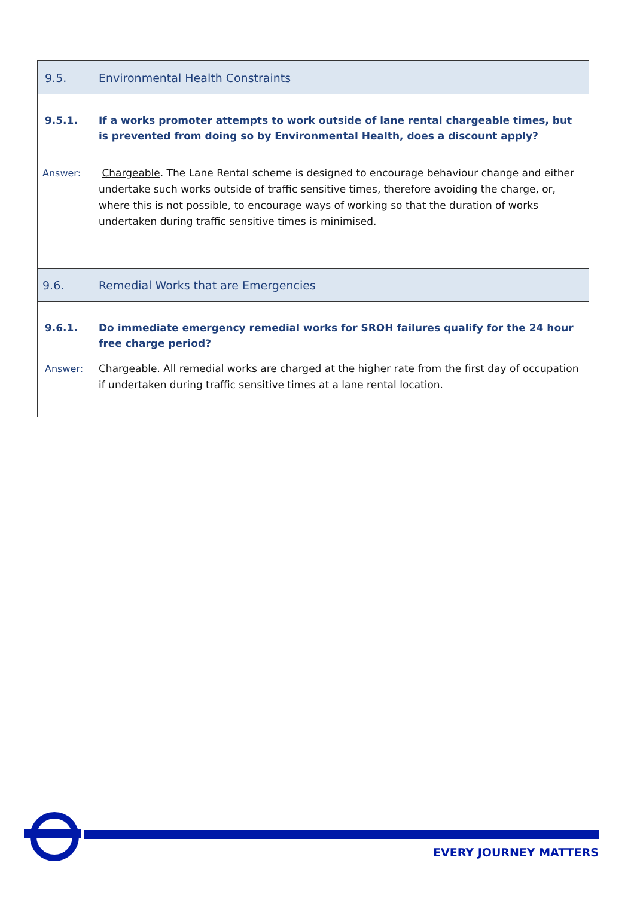9.5.
Environmental Health Constraints
9.5.1. If a works promoter attempts to work outside of lane rental chargeable times, but is prevented from doing so by Environmental Health, does a discount apply?
Answer: Chargeable. The Lane Rental scheme is designed to encourage behaviour change and either undertake such works outside of traffic sensitive times, therefore avoiding the charge, or, where this is not possible, to encourage ways of working so that the duration of works undertaken during traffic sensitive times is minimised.
9.6.
Remedial Works that are Emergencies
9.6.1. Do immediate emergency remedial works for SROH failures qualify for the 24 hour free charge period?
Answer: Chargeable. All remedial works are charged at the higher rate from the first day of occupation if undertaken during traffic sensitive times at a lane rental location.
EVERY JOURNEY MATTERS